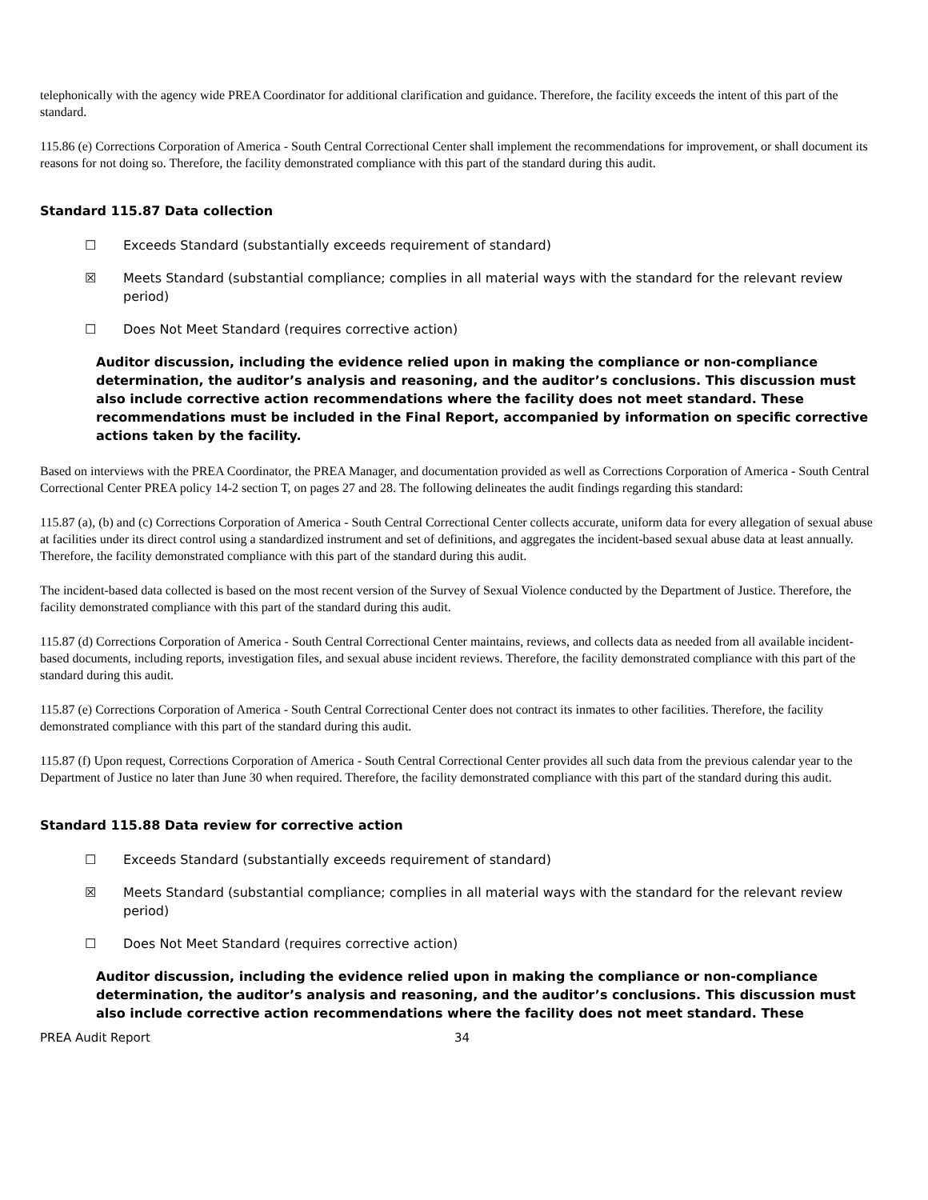telephonically with the agency wide PREA Coordinator for additional clarification and guidance. Therefore, the facility exceeds the intent of this part of the standard.
115.86 (e) Corrections Corporation of America - South Central Correctional Center shall implement the recommendations for improvement, or shall document its reasons for not doing so. Therefore, the facility demonstrated compliance with this part of the standard during this audit.
Standard 115.87 Data collection
☐ Exceeds Standard (substantially exceeds requirement of standard)
☒ Meets Standard (substantial compliance; complies in all material ways with the standard for the relevant review period)
☐ Does Not Meet Standard (requires corrective action)
Auditor discussion, including the evidence relied upon in making the compliance or non-compliance determination, the auditor’s analysis and reasoning, and the auditor’s conclusions. This discussion must also include corrective action recommendations where the facility does not meet standard. These recommendations must be included in the Final Report, accompanied by information on specific corrective actions taken by the facility.
Based on interviews with the PREA Coordinator, the PREA Manager, and documentation provided as well as Corrections Corporation of America - South Central Correctional Center PREA policy 14-2 section T, on pages 27 and 28. The following delineates the audit findings regarding this standard:
115.87 (a), (b) and (c) Corrections Corporation of America - South Central Correctional Center collects accurate, uniform data for every allegation of sexual abuse at facilities under its direct control using a standardized instrument and set of definitions, and aggregates the incident-based sexual abuse data at least annually. Therefore, the facility demonstrated compliance with this part of the standard during this audit.
The incident-based data collected is based on the most recent version of the Survey of Sexual Violence conducted by the Department of Justice. Therefore, the facility demonstrated compliance with this part of the standard during this audit.
115.87 (d) Corrections Corporation of America - South Central Correctional Center maintains, reviews, and collects data as needed from all available incident-based documents, including reports, investigation files, and sexual abuse incident reviews. Therefore, the facility demonstrated compliance with this part of the standard during this audit.
115.87 (e) Corrections Corporation of America - South Central Correctional Center does not contract its inmates to other facilities. Therefore, the facility demonstrated compliance with this part of the standard during this audit.
115.87 (f) Upon request, Corrections Corporation of America - South Central Correctional Center provides all such data from the previous calendar year to the Department of Justice no later than June 30 when required. Therefore, the facility demonstrated compliance with this part of the standard during this audit.
Standard 115.88 Data review for corrective action
☐ Exceeds Standard (substantially exceeds requirement of standard)
☒ Meets Standard (substantial compliance; complies in all material ways with the standard for the relevant review period)
☐ Does Not Meet Standard (requires corrective action)
Auditor discussion, including the evidence relied upon in making the compliance or non-compliance determination, the auditor’s analysis and reasoning, and the auditor’s conclusions. This discussion must also include corrective action recommendations where the facility does not meet standard. These
PREA Audit Report 34